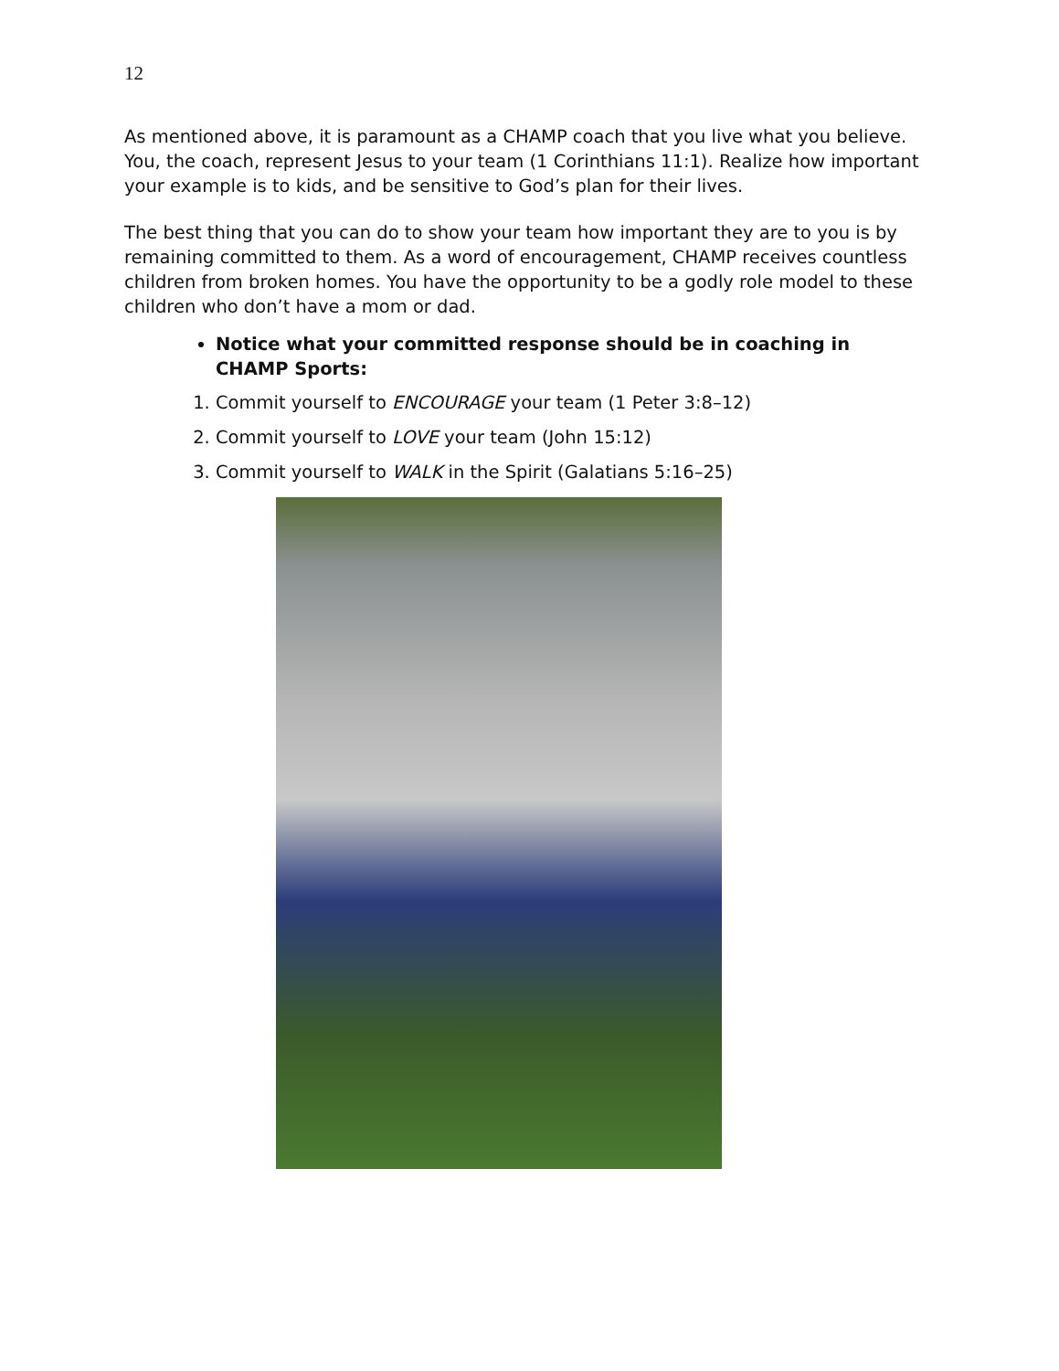12
As mentioned above, it is paramount as a CHAMP coach that you live what you believe. You, the coach, represent Jesus to your team (1 Corinthians 11:1). Realize how important your example is to kids, and be sensitive to God’s plan for their lives.
The best thing that you can do to show your team how important they are to you is by remaining committed to them. As a word of encouragement, CHAMP receives countless children from broken homes. You have the opportunity to be a godly role model to these children who don’t have a mom or dad.
Notice what your committed response should be in coaching in CHAMP Sports:
1. Commit yourself to ENCOURAGE your team (1 Peter 3:8–12)
2. Commit yourself to LOVE your team (John 15:12)
3. Commit yourself to WALK in the Spirit (Galatians 5:16–25)